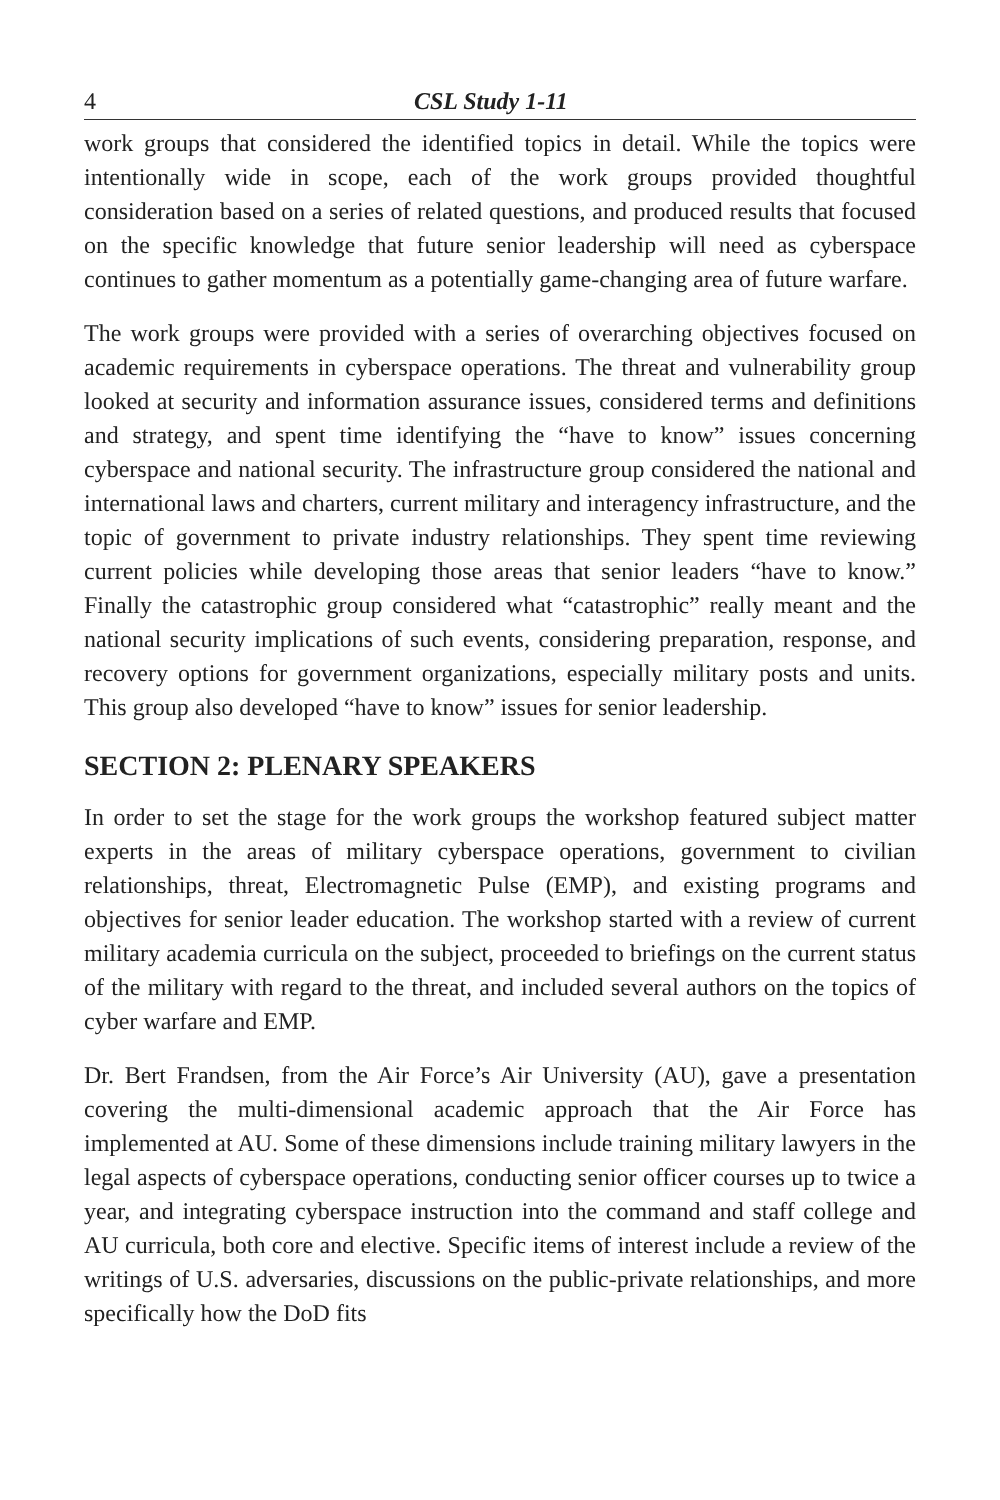4 CSL Study 1-11
work groups that considered the identified topics in detail. While the topics were intentionally wide in scope, each of the work groups provided thoughtful consideration based on a series of related questions, and produced results that focused on the specific knowledge that future senior leadership will need as cyberspace continues to gather momentum as a potentially game-changing area of future warfare.
The work groups were provided with a series of overarching objectives focused on academic requirements in cyberspace operations. The threat and vulnerability group looked at security and information assurance issues, considered terms and definitions and strategy, and spent time identifying the “have to know” issues concerning cyberspace and national security. The infrastructure group considered the national and international laws and charters, current military and interagency infrastructure, and the topic of government to private industry relationships. They spent time reviewing current policies while developing those areas that senior leaders “have to know.” Finally the catastrophic group considered what “catastrophic” really meant and the national security implications of such events, considering preparation, response, and recovery options for government organizations, especially military posts and units. This group also developed “have to know” issues for senior leadership.
SECTION 2: PLENARY SPEAKERS
In order to set the stage for the work groups the workshop featured subject matter experts in the areas of military cyberspace operations, government to civilian relationships, threat, Electromagnetic Pulse (EMP), and existing programs and objectives for senior leader education. The workshop started with a review of current military academia curricula on the subject, proceeded to briefings on the current status of the military with regard to the threat, and included several authors on the topics of cyber warfare and EMP.
Dr. Bert Frandsen, from the Air Force’s Air University (AU), gave a presentation covering the multi-dimensional academic approach that the Air Force has implemented at AU. Some of these dimensions include training military lawyers in the legal aspects of cyberspace operations, conducting senior officer courses up to twice a year, and integrating cyberspace instruction into the command and staff college and AU curricula, both core and elective. Specific items of interest include a review of the writings of U.S. adversaries, discussions on the public-private relationships, and more specifically how the DoD fits